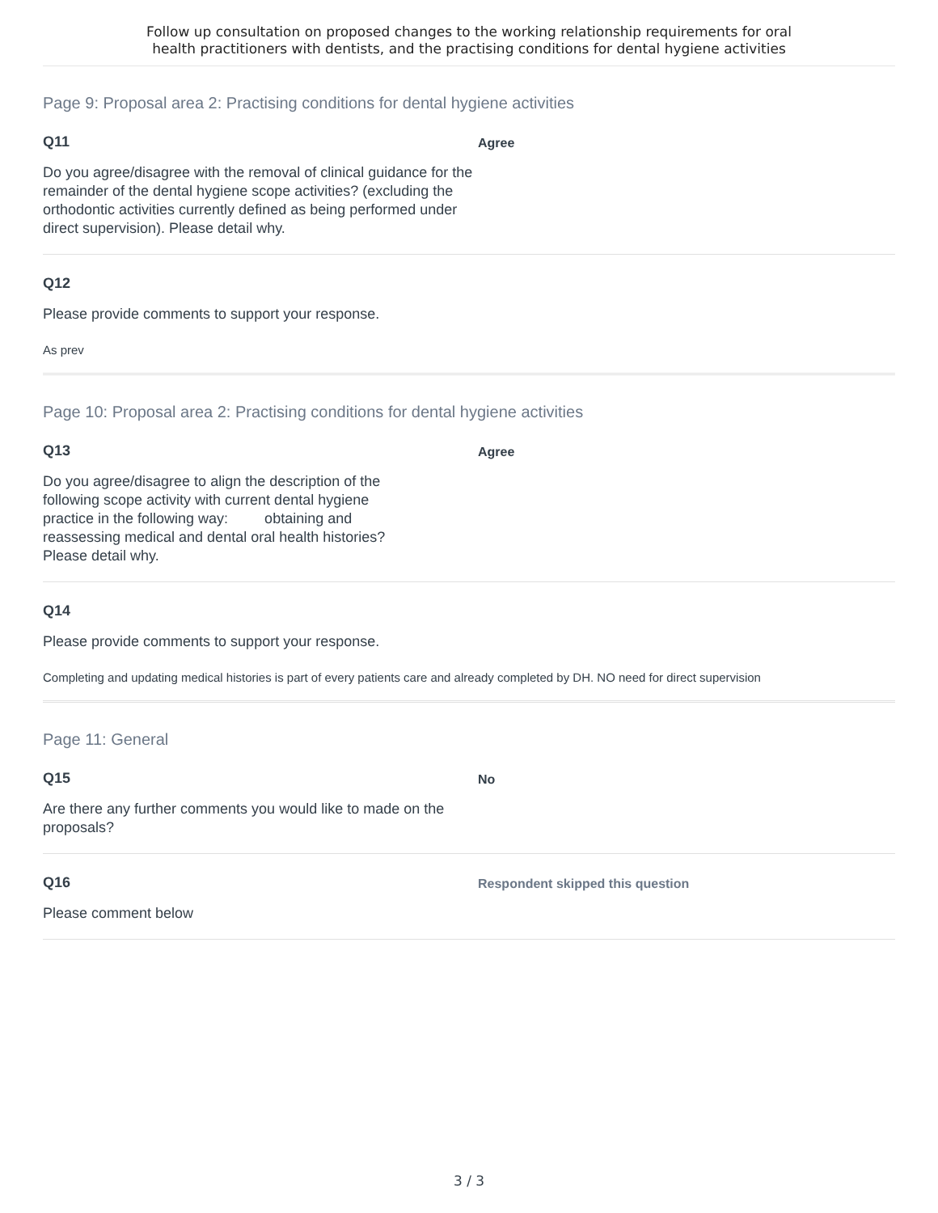Follow up consultation on proposed changes to the working relationship requirements for oral
health practitioners with dentists, and the practising conditions for dental hygiene activities
Page 9: Proposal area 2: Practising conditions for dental hygiene activities
Q11
Do you agree/disagree with the removal of clinical guidance for the remainder of the dental hygiene scope activities? (excluding the orthodontic activities currently defined as being performed under direct supervision). Please detail why.
Agree
Q12
Please provide comments to support your response.
As prev
Page 10: Proposal area 2: Practising conditions for dental hygiene activities
Q13
Do you agree/disagree to align the description of the following scope activity with current dental hygiene practice in the following way: obtaining and reassessing medical and dental oral health histories? Please detail why.
Agree
Q14
Please provide comments to support your response.
Completing and updating medical histories is part of every patients care and already completed by DH. NO need for direct supervision
Page 11: General
Q15
Are there any further comments you would like to made on the proposals?
No
Q16
Please comment below
Respondent skipped this question
3 / 3